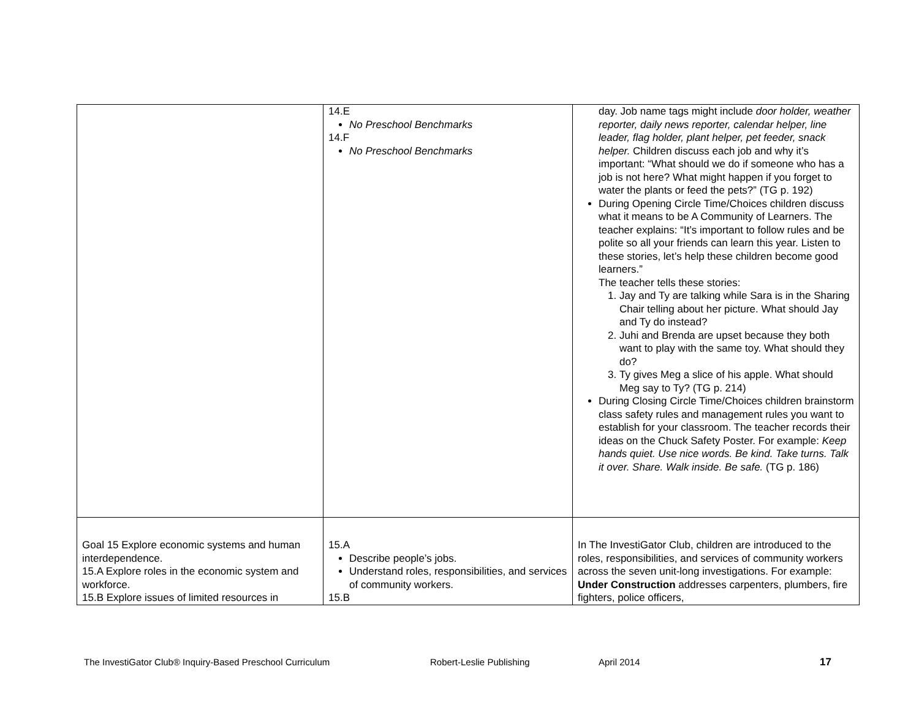| | 14.E No Preschool Benchmarks 14.F No Preschool Benchmarks | day. Job name tags might include door holder, weather reporter, daily news reporter, calendar helper, line leader, flag holder, plant helper, pet feeder, snack helper. Children discuss each job and why it’s important: “What should we do if someone who has a job is not here? What might happen if you forget to water the plants or feed the pets?” (TG p. 192) During Opening Circle Time/Choices children discuss what it means to be A Community of Learners. The teacher explains: “It’s important to follow rules and be polite so all your friends can learn this year. Listen to these stories, let’s help these children become good learners.” The teacher tells these stories: 1. Jay and Ty are talking while Sara is in the Sharing Chair telling about her picture. What should Jay and Ty do instead? 2. Juhi and Brenda are upset because they both want to play with the same toy. What should they do? 3. Ty gives Meg a slice of his apple. What should Meg say to Ty? (TG p. 214) During Closing Circle Time/Choices children brainstorm class safety rules and management rules you want to establish for your classroom. The teacher records their ideas on the Chuck Safety Poster. For example: Keep hands quiet. Use nice words. Be kind. Take turns. Talk it over. Share. Walk inside. Be safe. (TG p. 186) |
| Goal 15 Explore economic systems and human interdependence. 15.A Explore roles in the economic system and workforce. 15.B Explore issues of limited resources in | 15.A Describe people’s jobs. Understand roles, responsibilities, and services of community workers. 15.B | In The InvestiGator Club, children are introduced to the roles, responsibilities, and services of community workers across the seven unit-long investigations. For example: Under Construction addresses carpenters, plumbers, fire fighters, police officers, |
The InvestiGator Club® Inquiry-Based Preschool Curriculum Robert-Leslie Publishing April 2014 17